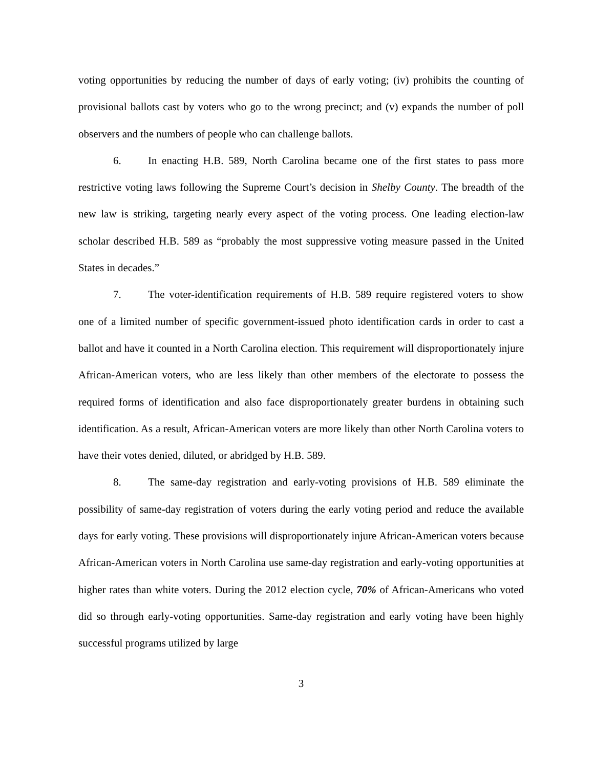voting opportunities by reducing the number of days of early voting; (iv) prohibits the counting of provisional ballots cast by voters who go to the wrong precinct; and (v) expands the number of poll observers and the numbers of people who can challenge ballots.
6. In enacting H.B. 589, North Carolina became one of the first states to pass more restrictive voting laws following the Supreme Court’s decision in Shelby County. The breadth of the new law is striking, targeting nearly every aspect of the voting process. One leading election-law scholar described H.B. 589 as “probably the most suppressive voting measure passed in the United States in decades.”
7. The voter-identification requirements of H.B. 589 require registered voters to show one of a limited number of specific government-issued photo identification cards in order to cast a ballot and have it counted in a North Carolina election. This requirement will disproportionately injure African-American voters, who are less likely than other members of the electorate to possess the required forms of identification and also face disproportionately greater burdens in obtaining such identification. As a result, African-American voters are more likely than other North Carolina voters to have their votes denied, diluted, or abridged by H.B. 589.
8. The same-day registration and early-voting provisions of H.B. 589 eliminate the possibility of same-day registration of voters during the early voting period and reduce the available days for early voting. These provisions will disproportionately injure African-American voters because African-American voters in North Carolina use same-day registration and early-voting opportunities at higher rates than white voters. During the 2012 election cycle, 70% of African-Americans who voted did so through early-voting opportunities. Same-day registration and early voting have been highly successful programs utilized by large
3